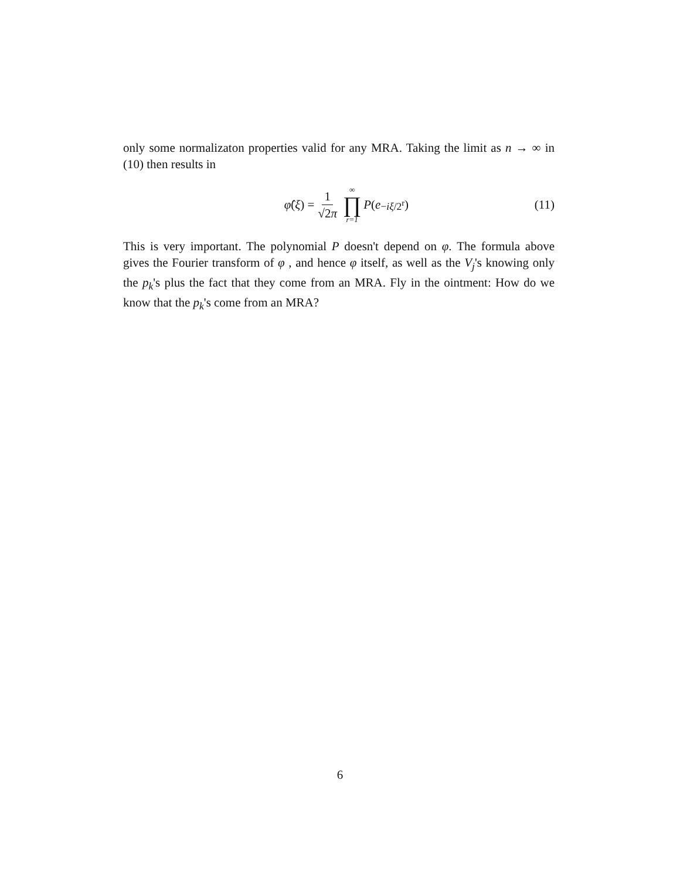only some normalizaton properties valid for any MRA. Taking the limit as n → ∞ in (10) then results in
φ̂ (ξ) = 1 √2π ∞ ∏ r=1 P (e<sup>−iξ/2<sup>r</sup></sup>)
(11)
This is very important. The polynomial P doesn't depend on φ. The formula above gives the Fourier transform of φ , and hence φ itself, as well as the V<sub>j</sub>'s knowing only the p<sub>k</sub>'s plus the fact that they come from an MRA. Fly in the ointment: How do we know that the p<sub>k</sub>'s come from an MRA?
6